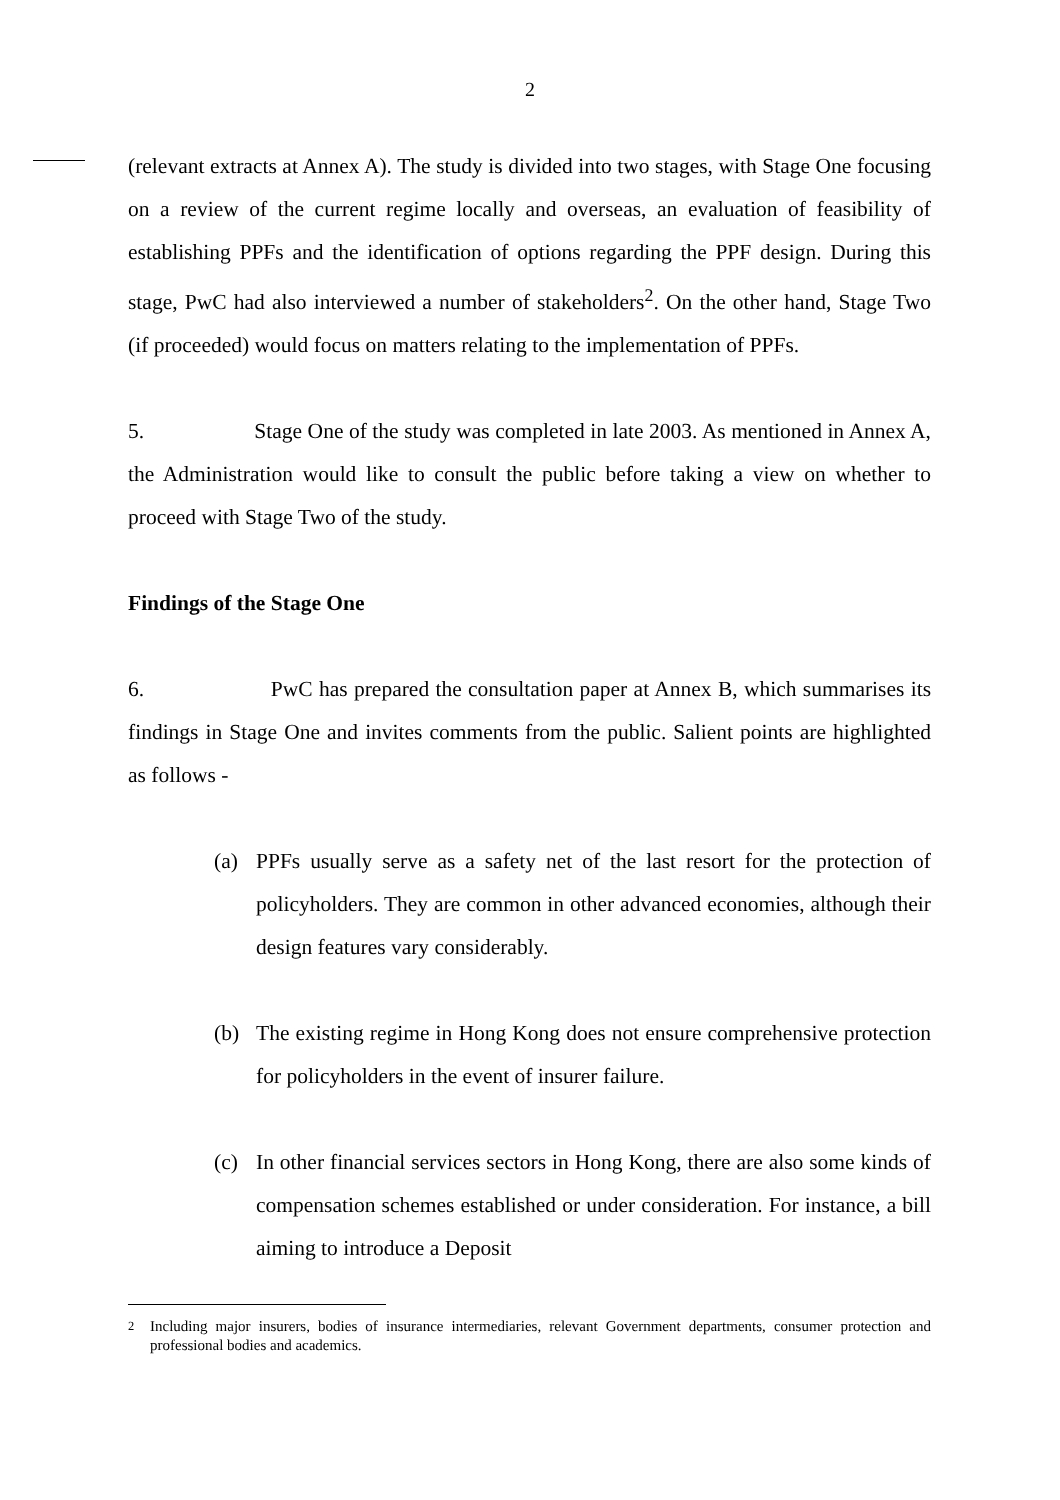2
(relevant extracts at Annex A). The study is divided into two stages, with Stage One focusing on a review of the current regime locally and overseas, an evaluation of feasibility of establishing PPFs and the identification of options regarding the PPF design. During this stage, PwC had also interviewed a number of stakeholders<sup>2</sup>. On the other hand, Stage Two (if proceeded) would focus on matters relating to the implementation of PPFs.
5. Stage One of the study was completed in late 2003. As mentioned in Annex A, the Administration would like to consult the public before taking a view on whether to proceed with Stage Two of the study.
Findings of the Stage One
6. PwC has prepared the consultation paper at Annex B, which summarises its findings in Stage One and invites comments from the public. Salient points are highlighted as follows -
(a) PPFs usually serve as a safety net of the last resort for the protection of policyholders. They are common in other advanced economies, although their design features vary considerably.
(b) The existing regime in Hong Kong does not ensure comprehensive protection for policyholders in the event of insurer failure.
(c) In other financial services sectors in Hong Kong, there are also some kinds of compensation schemes established or under consideration. For instance, a bill aiming to introduce a Deposit
<sup>2</sup>
Including major insurers, bodies of insurance intermediaries, relevant Government departments, consumer protection and professional bodies and academics.